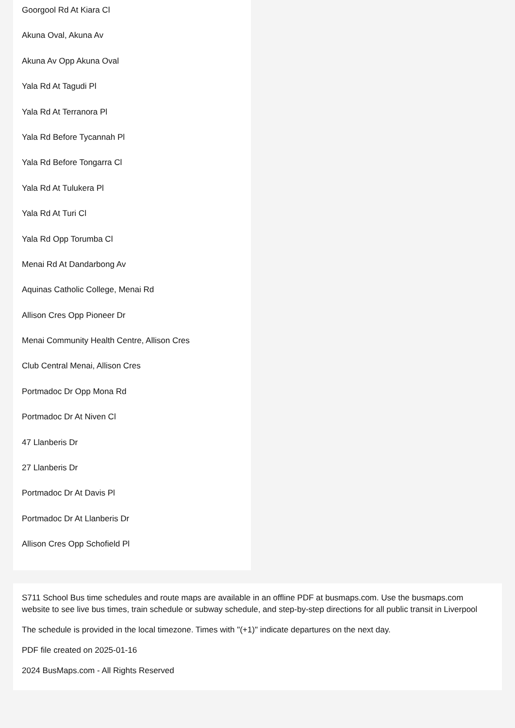Goorgool Rd At Kiara Cl
Akuna Oval, Akuna Av
Akuna Av Opp Akuna Oval
Yala Rd At Tagudi Pl
Yala Rd At Terranora Pl
Yala Rd Before Tycannah Pl
Yala Rd Before Tongarra Cl
Yala Rd At Tulukera Pl
Yala Rd At Turi Cl
Yala Rd Opp Torumba Cl
Menai Rd At Dandarbong Av
Aquinas Catholic College, Menai Rd
Allison Cres Opp Pioneer Dr
Menai Community Health Centre, Allison Cres
Club Central Menai, Allison Cres
Portmadoc Dr Opp Mona Rd
Portmadoc Dr At Niven Cl
47 Llanberis Dr
27 Llanberis Dr
Portmadoc Dr At Davis Pl
Portmadoc Dr At Llanberis Dr
Allison Cres Opp Schofield Pl
S711 School Bus time schedules and route maps are available in an offline PDF at busmaps.com. Use the busmaps.com website to see live bus times, train schedule or subway schedule, and step-by-step directions for all public transit in Liverpool
The schedule is provided in the local timezone. Times with "(+1)" indicate departures on the next day.
PDF file created on 2025-01-16
2024 BusMaps.com - All Rights Reserved